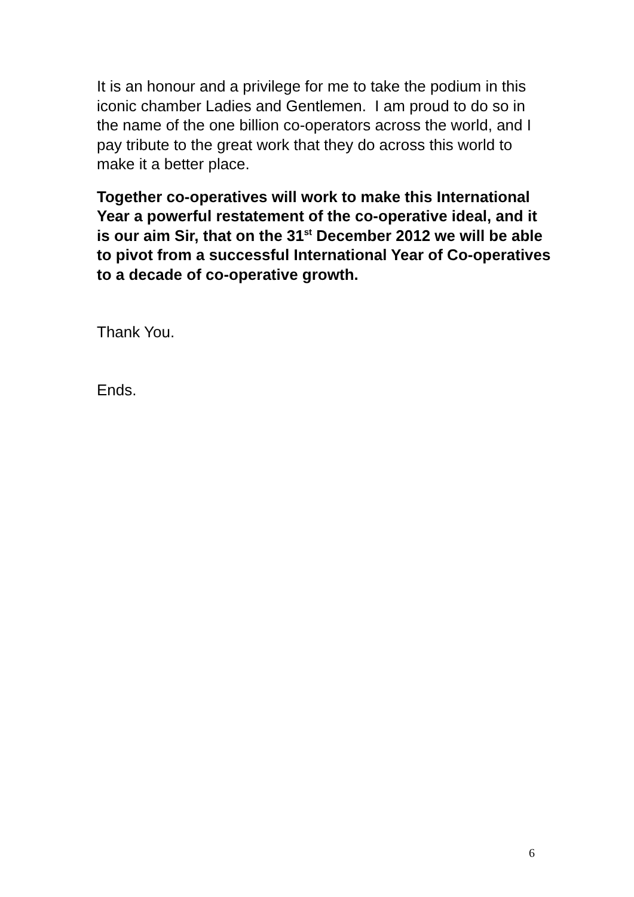It is an honour and a privilege for me to take the podium in this iconic chamber Ladies and Gentlemen. I am proud to do so in the name of the one billion co-operators across the world, and I pay tribute to the great work that they do across this world to make it a better place.
Together co-operatives will work to make this International Year a powerful restatement of the co-operative ideal, and it is our aim Sir, that on the 31<sup>st</sup> December 2012 we will be able to pivot from a successful International Year of Co-operatives to a decade of co-operative growth.
Thank You.
Ends.
6